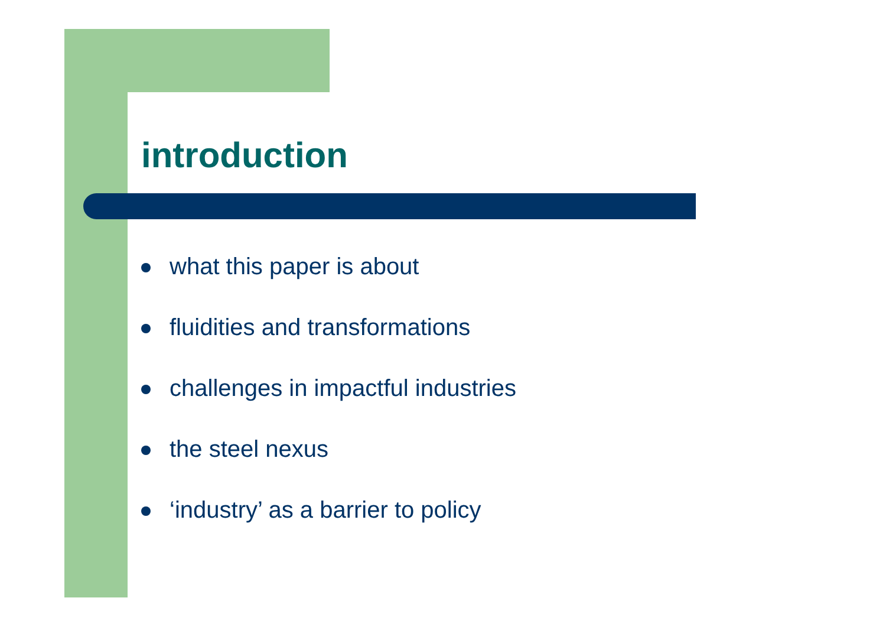introduction
what this paper is about
fluidities and transformations
challenges in impactful industries
the steel nexus
‘industry’ as a barrier to policy